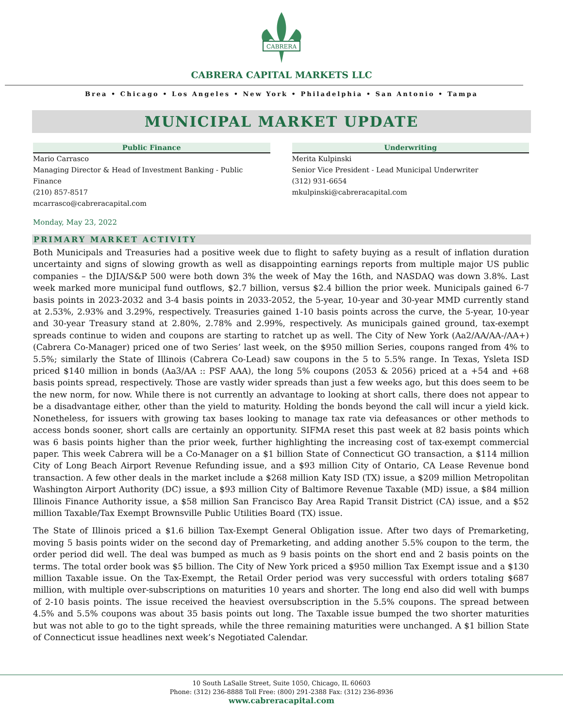CABRERA
CABRERA CAPITAL MARKETS LLC
Brea • Chicago • Los Angeles • New York • Philadelphia • San Antonio • Tampa
MUNICIPAL MARKET UPDATE
Public Finance
Mario Carrasco
Managing Director & Head of Investment Banking - Public Finance
(210) 857-8517
mcarrasco@cabreracapital.com
Underwriting
Merita Kulpinski
Senior Vice President - Lead Municipal Underwriter
(312) 931-6654
mkulpinski@cabreracapital.com
Monday, May 23, 2022
PRIMARY MARKET ACTIVITY
Both Municipals and Treasuries had a positive week due to flight to safety buying as a result of inflation duration uncertainty and signs of slowing growth as well as disappointing earnings reports from multiple major US public companies – the DJIA/S&P 500 were both down 3% the week of May the 16th, and NASDAQ was down 3.8%. Last week marked more municipal fund outflows, $2.7 billion, versus $2.4 billion the prior week. Municipals gained 6-7 basis points in 2023-2032 and 3-4 basis points in 2033-2052, the 5-year, 10-year and 30-year MMD currently stand at 2.53%, 2.93% and 3.29%, respectively. Treasuries gained 1-10 basis points across the curve, the 5-year, 10-year and 30-year Treasury stand at 2.80%, 2.78% and 2.99%, respectively. As municipals gained ground, tax-exempt spreads continue to widen and coupons are starting to ratchet up as well. The City of New York (Aa2/AA/AA-/AA+) (Cabrera Co-Manager) priced one of two Series’ last week, on the $950 million Series, coupons ranged from 4% to 5.5%; similarly the State of Illinois (Cabrera Co-Lead) saw coupons in the 5 to 5.5% range. In Texas, Ysleta ISD priced $140 million in bonds (Aa3/AA :: PSF AAA), the long 5% coupons (2053 & 2056) priced at a +54 and +68 basis points spread, respectively. Those are vastly wider spreads than just a few weeks ago, but this does seem to be the new norm, for now. While there is not currently an advantage to looking at short calls, there does not appear to be a disadvantage either, other than the yield to maturity. Holding the bonds beyond the call will incur a yield kick. Nonetheless, for issuers with growing tax bases looking to manage tax rate via defeasances or other methods to access bonds sooner, short calls are certainly an opportunity. SIFMA reset this past week at 82 basis points which was 6 basis points higher than the prior week, further highlighting the increasing cost of tax-exempt commercial paper. This week Cabrera will be a Co-Manager on a $1 billion State of Connecticut GO transaction, a $114 million City of Long Beach Airport Revenue Refunding issue, and a $93 million City of Ontario, CA Lease Revenue bond transaction. A few other deals in the market include a $268 million Katy ISD (TX) issue, a $209 million Metropolitan Washington Airport Authority (DC) issue, a $93 million City of Baltimore Revenue Taxable (MD) issue, a $84 million Illinois Finance Authority issue, a $58 million San Francisco Bay Area Rapid Transit District (CA) issue, and a $52 million Taxable/Tax Exempt Brownsville Public Utilities Board (TX) issue.
The State of Illinois priced a $1.6 billion Tax-Exempt General Obligation issue. After two days of Premarketing, moving 5 basis points wider on the second day of Premarketing, and adding another 5.5% coupon to the term, the order period did well. The deal was bumped as much as 9 basis points on the short end and 2 basis points on the terms. The total order book was $5 billion. The City of New York priced a $950 million Tax Exempt issue and a $130 million Taxable issue. On the Tax-Exempt, the Retail Order period was very successful with orders totaling $687 million, with multiple over-subscriptions on maturities 10 years and shorter. The long end also did well with bumps of 2-10 basis points. The issue received the heaviest oversubscription in the 5.5% coupons. The spread between 4.5% and 5.5% coupons was about 35 basis points out long. The Taxable issue bumped the two shorter maturities but was not able to go to the tight spreads, while the three remaining maturities were unchanged. A $1 billion State of Connecticut issue headlines next week’s Negotiated Calendar.
10 South LaSalle Street, Suite 1050, Chicago, IL 60603
Phone: (312) 236-8888 Toll Free: (800) 291-2388 Fax: (312) 236-8936
www.cabreracapital.com